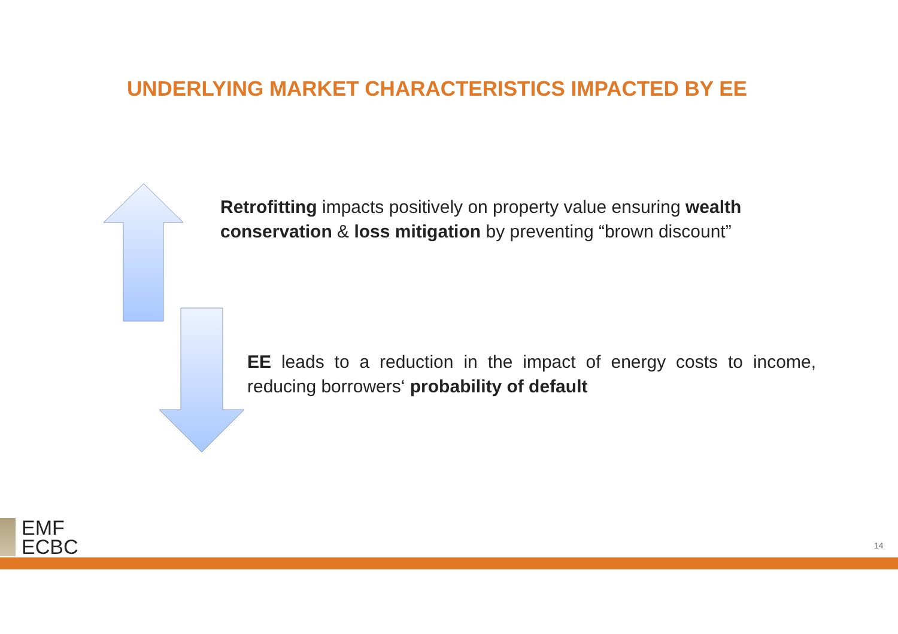UNDERLYING MARKET CHARACTERISTICS IMPACTED BY EE
Retrofitting impacts positively on property value ensuring wealth conservation & loss mitigation by preventing “brown discount”
EE leads to a reduction in the impact of energy costs to income, reducing borrowers‘ probability of default
EMF
ECBC
14